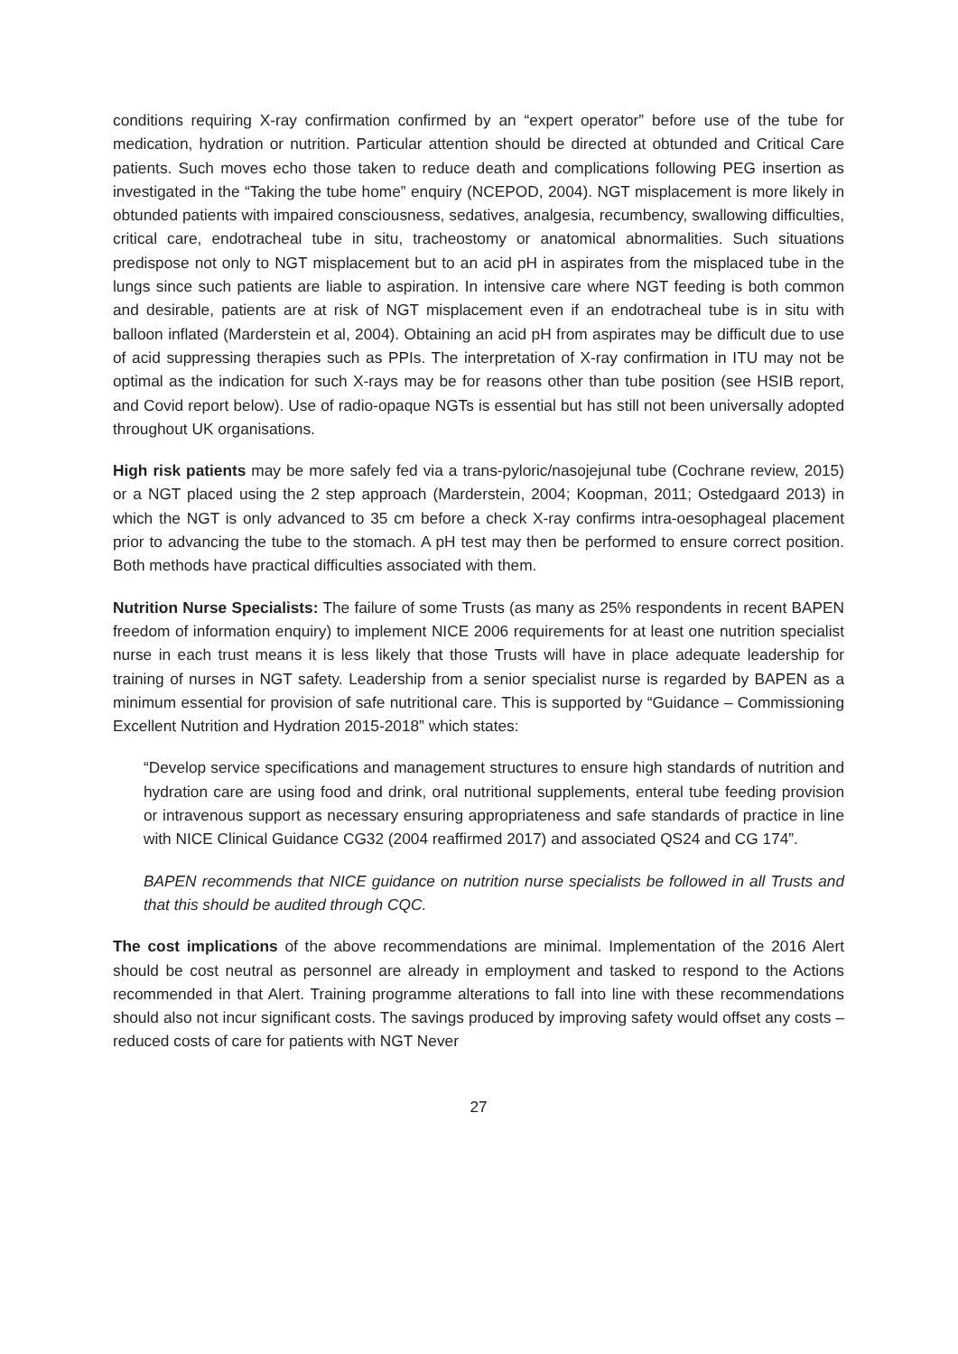conditions requiring X-ray confirmation confirmed by an “expert operator” before use of the tube for medication, hydration or nutrition. Particular attention should be directed at obtunded and Critical Care patients. Such moves echo those taken to reduce death and complications following PEG insertion as investigated in the “Taking the tube home” enquiry (NCEPOD, 2004). NGT misplacement is more likely in obtunded patients with impaired consciousness, sedatives, analgesia, recumbency, swallowing difficulties, critical care, endotracheal tube in situ, tracheostomy or anatomical abnormalities. Such situations predispose not only to NGT misplacement but to an acid pH in aspirates from the misplaced tube in the lungs since such patients are liable to aspiration. In intensive care where NGT feeding is both common and desirable, patients are at risk of NGT misplacement even if an endotracheal tube is in situ with balloon inflated (Marderstein et al, 2004). Obtaining an acid pH from aspirates may be difficult due to use of acid suppressing therapies such as PPIs. The interpretation of X-ray confirmation in ITU may not be optimal as the indication for such X-rays may be for reasons other than tube position (see HSIB report, and Covid report below). Use of radio-opaque NGTs is essential but has still not been universally adopted throughout UK organisations.
High risk patients may be more safely fed via a trans-pyloric/nasojejunal tube (Cochrane review, 2015) or a NGT placed using the 2 step approach (Marderstein, 2004; Koopman, 2011; Ostedgaard 2013) in which the NGT is only advanced to 35 cm before a check X-ray confirms intra-oesophageal placement prior to advancing the tube to the stomach. A pH test may then be performed to ensure correct position. Both methods have practical difficulties associated with them.
Nutrition Nurse Specialists: The failure of some Trusts (as many as 25% respondents in recent BAPEN freedom of information enquiry) to implement NICE 2006 requirements for at least one nutrition specialist nurse in each trust means it is less likely that those Trusts will have in place adequate leadership for training of nurses in NGT safety. Leadership from a senior specialist nurse is regarded by BAPEN as a minimum essential for provision of safe nutritional care. This is supported by “Guidance – Commissioning Excellent Nutrition and Hydration 2015-2018” which states:
“Develop service specifications and management structures to ensure high standards of nutrition and hydration care are using food and drink, oral nutritional supplements, enteral tube feeding provision or intravenous support as necessary ensuring appropriateness and safe standards of practice in line with NICE Clinical Guidance CG32 (2004 reaffirmed 2017) and associated QS24 and CG 174”.
BAPEN recommends that NICE guidance on nutrition nurse specialists be followed in all Trusts and that this should be audited through CQC.
The cost implications of the above recommendations are minimal. Implementation of the 2016 Alert should be cost neutral as personnel are already in employment and tasked to respond to the Actions recommended in that Alert. Training programme alterations to fall into line with these recommendations should also not incur significant costs. The savings produced by improving safety would offset any costs – reduced costs of care for patients with NGT Never
27